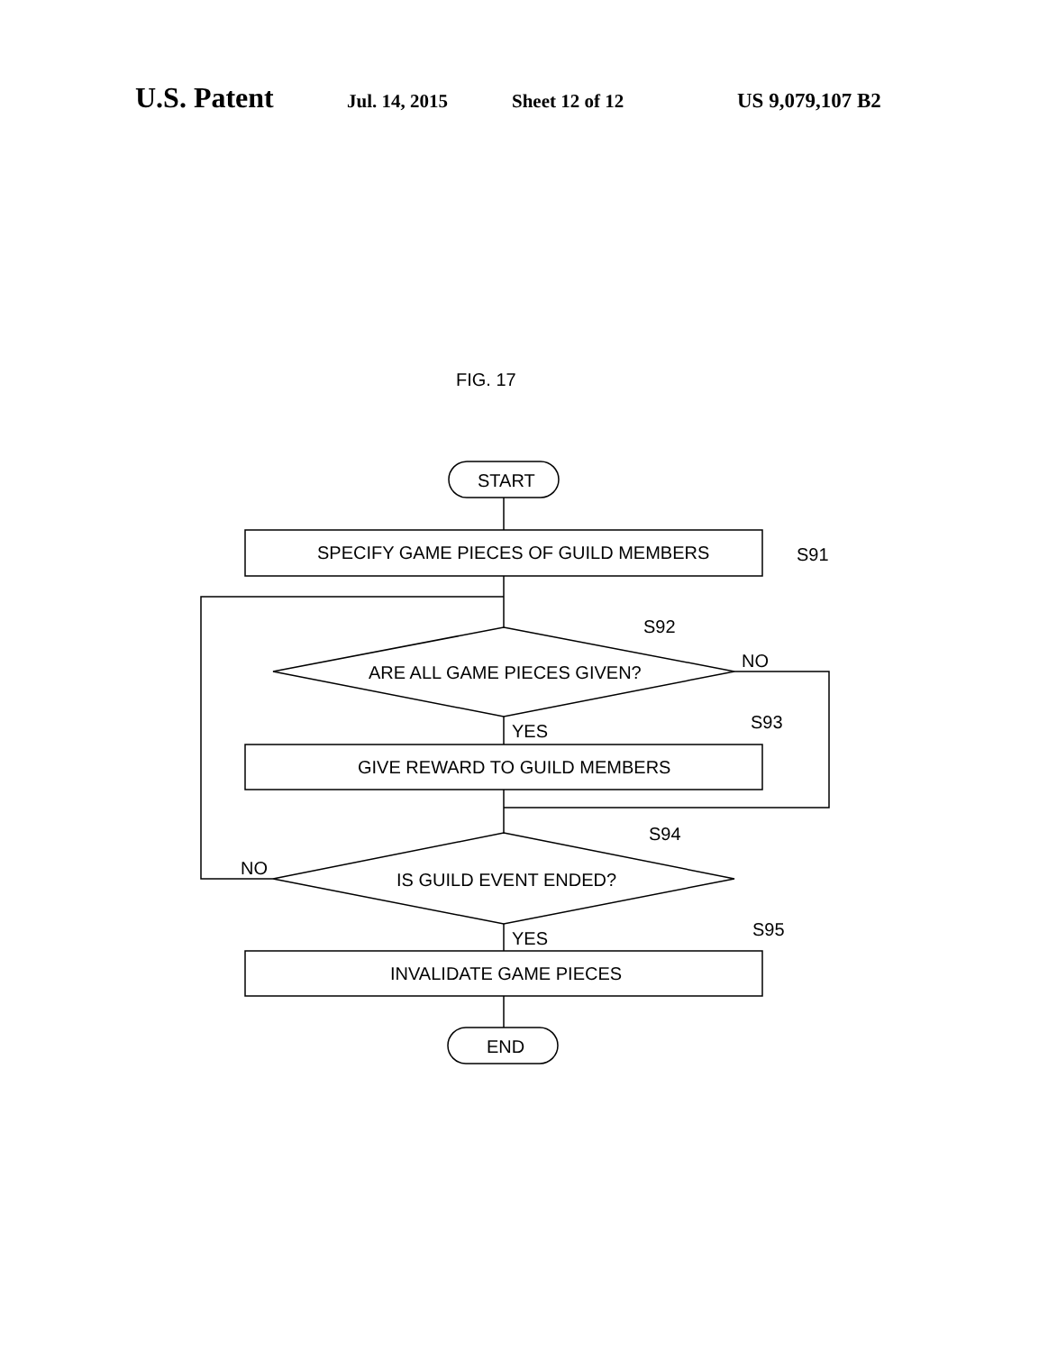U.S. Patent Jul. 14, 2015 Sheet 12 of 12 US 9,079,107 B2
FIG. 17
START
SPECIFY GAME PIECES OF GUILD MEMBERS
S91
ARE ALL GAME PIECES GIVEN?
S92
NO
YES
S93
GIVE REWARD TO GUILD MEMBERS
IS GUILD EVENT ENDED?
S94
NO
YES
S95
INVALIDATE GAME PIECES
END